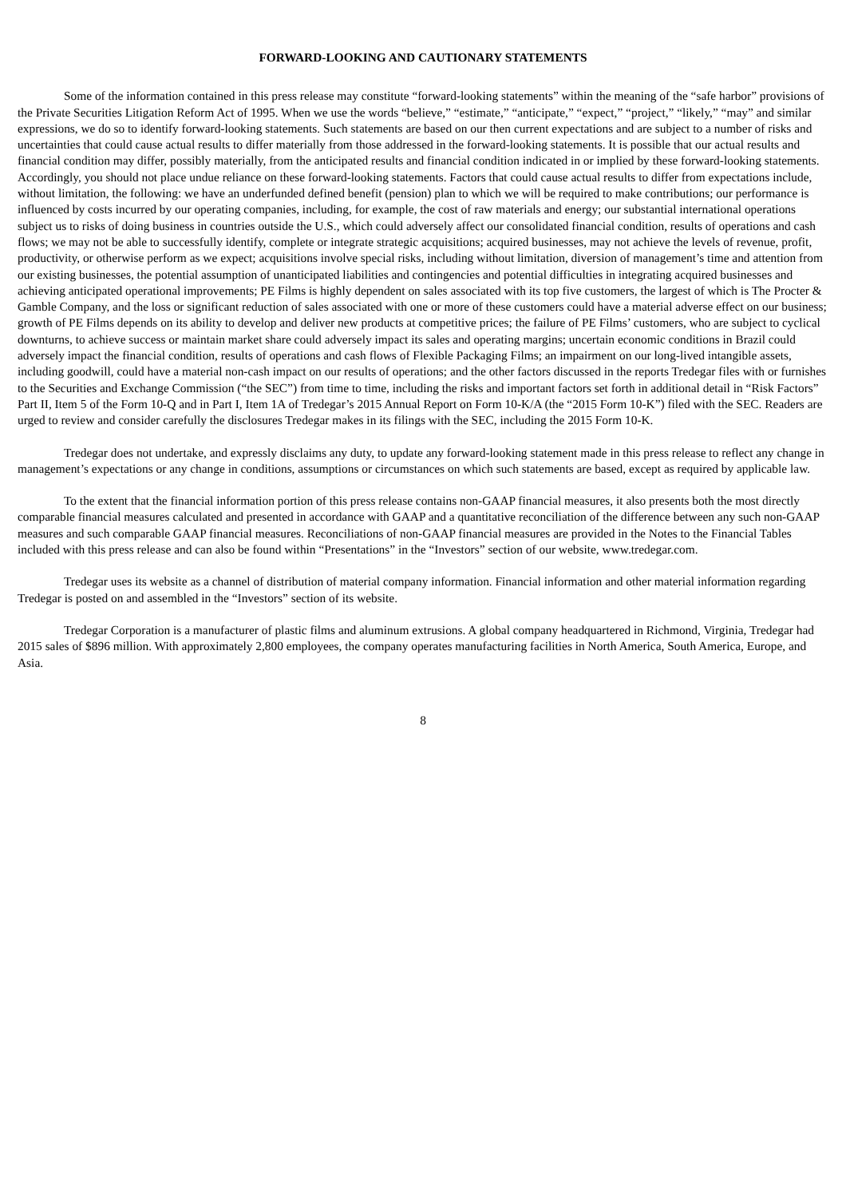FORWARD-LOOKING AND CAUTIONARY STATEMENTS
Some of the information contained in this press release may constitute “forward-looking statements” within the meaning of the “safe harbor” provisions of the Private Securities Litigation Reform Act of 1995. When we use the words “believe,” “estimate,” “anticipate,” “expect,” “project,” “likely,” “may” and similar expressions, we do so to identify forward-looking statements. Such statements are based on our then current expectations and are subject to a number of risks and uncertainties that could cause actual results to differ materially from those addressed in the forward-looking statements. It is possible that our actual results and financial condition may differ, possibly materially, from the anticipated results and financial condition indicated in or implied by these forward-looking statements. Accordingly, you should not place undue reliance on these forward-looking statements. Factors that could cause actual results to differ from expectations include, without limitation, the following: we have an underfunded defined benefit (pension) plan to which we will be required to make contributions; our performance is influenced by costs incurred by our operating companies, including, for example, the cost of raw materials and energy; our substantial international operations subject us to risks of doing business in countries outside the U.S., which could adversely affect our consolidated financial condition, results of operations and cash flows; we may not be able to successfully identify, complete or integrate strategic acquisitions; acquired businesses, may not achieve the levels of revenue, profit, productivity, or otherwise perform as we expect; acquisitions involve special risks, including without limitation, diversion of management’s time and attention from our existing businesses, the potential assumption of unanticipated liabilities and contingencies and potential difficulties in integrating acquired businesses and achieving anticipated operational improvements; PE Films is highly dependent on sales associated with its top five customers, the largest of which is The Procter & Gamble Company, and the loss or significant reduction of sales associated with one or more of these customers could have a material adverse effect on our business; growth of PE Films depends on its ability to develop and deliver new products at competitive prices; the failure of PE Films’ customers, who are subject to cyclical downturns, to achieve success or maintain market share could adversely impact its sales and operating margins; uncertain economic conditions in Brazil could adversely impact the financial condition, results of operations and cash flows of Flexible Packaging Films; an impairment on our long-lived intangible assets, including goodwill, could have a material non-cash impact on our results of operations; and the other factors discussed in the reports Tredegar files with or furnishes to the Securities and Exchange Commission (“the SEC”) from time to time, including the risks and important factors set forth in additional detail in “Risk Factors” Part II, Item 5 of the Form 10-Q and in Part I, Item 1A of Tredegar’s 2015 Annual Report on Form 10-K/A (the “2015 Form 10-K”) filed with the SEC. Readers are urged to review and consider carefully the disclosures Tredegar makes in its filings with the SEC, including the 2015 Form 10-K.
Tredegar does not undertake, and expressly disclaims any duty, to update any forward-looking statement made in this press release to reflect any change in management’s expectations or any change in conditions, assumptions or circumstances on which such statements are based, except as required by applicable law.
To the extent that the financial information portion of this press release contains non-GAAP financial measures, it also presents both the most directly comparable financial measures calculated and presented in accordance with GAAP and a quantitative reconciliation of the difference between any such non-GAAP measures and such comparable GAAP financial measures. Reconciliations of non-GAAP financial measures are provided in the Notes to the Financial Tables included with this press release and can also be found within “Presentations” in the “Investors” section of our website, www.tredegar.com.
Tredegar uses its website as a channel of distribution of material company information. Financial information and other material information regarding Tredegar is posted on and assembled in the “Investors” section of its website.
Tredegar Corporation is a manufacturer of plastic films and aluminum extrusions. A global company headquartered in Richmond, Virginia, Tredegar had 2015 sales of $896 million. With approximately 2,800 employees, the company operates manufacturing facilities in North America, South America, Europe, and Asia.
8